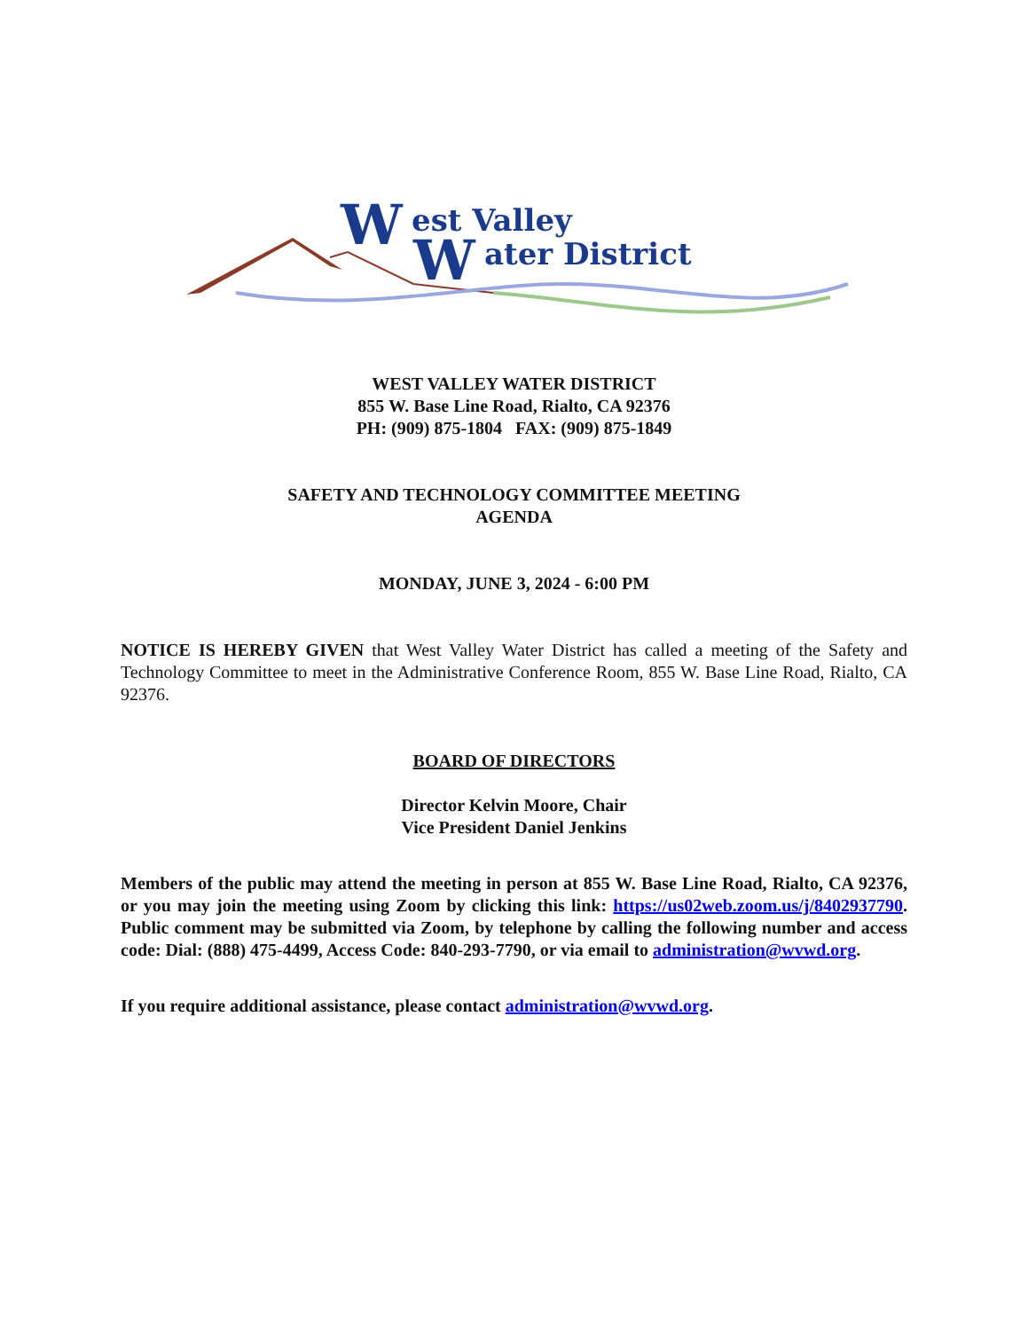W
est Valley
W
ater District
WEST VALLEY WATER DISTRICT
855 W. Base Line Road, Rialto, CA 92376
PH: (909) 875-1804 FAX: (909) 875-1849
SAFETY AND TECHNOLOGY COMMITTEE MEETING
AGENDA
MONDAY, JUNE 3, 2024 - 6:00 PM
NOTICE IS HEREBY GIVEN that West Valley Water District has called a meeting of the Safety and Technology Committee to meet in the Administrative Conference Room, 855 W. Base Line Road, Rialto, CA 92376.
BOARD OF DIRECTORS
Director Kelvin Moore, Chair
Vice President Daniel Jenkins
Members of the public may attend the meeting in person at 855 W. Base Line Road, Rialto, CA 92376, or you may join the meeting using Zoom by clicking this link: https://us02web.zoom.us/j/8402937790. Public comment may be submitted via Zoom, by telephone by calling the following number and access code: Dial: (888) 475-4499, Access Code: 840-293-7790, or via email to administration@wvwd.org.
If you require additional assistance, please contact administration@wvwd.org.